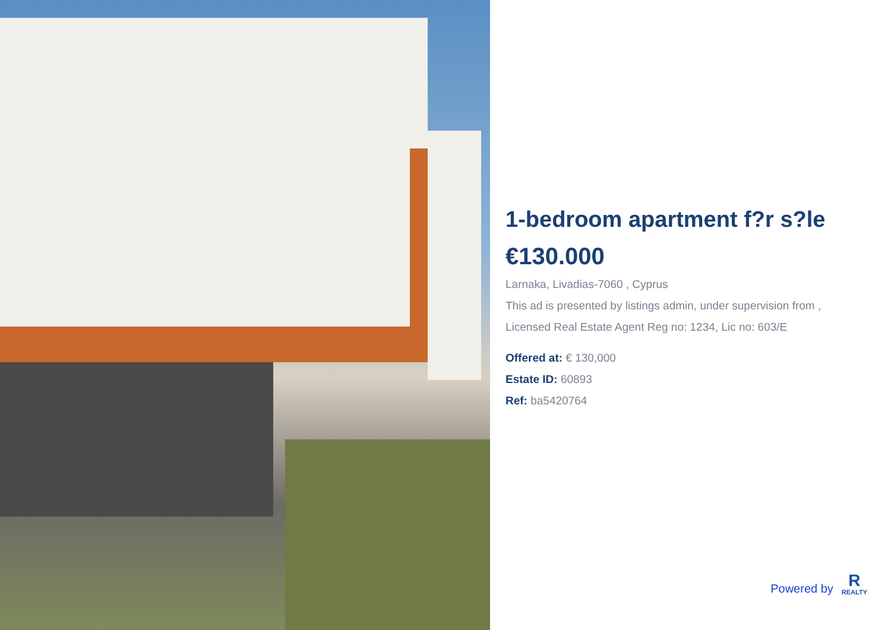1-bedroom apartment f?r s?le
€130.000
Larnaka, Livadias-7060 , Cyprus
This ad is presented by listings admin, under supervision from ,
Licensed Real Estate Agent Reg no: 1234, Lic no: 603/E
Offered at: € 130,000
Estate ID: 60893
Ref: ba5420764
Powered by
R
REALTY